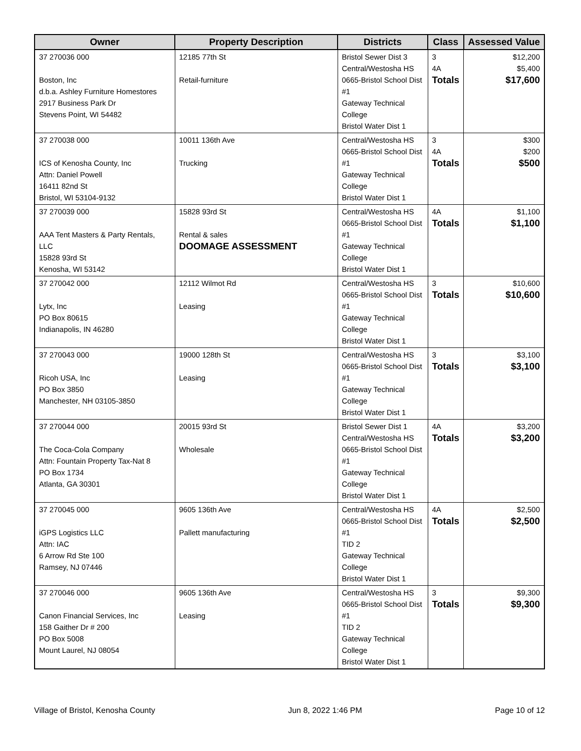| Owner | Property Description | Districts | Class | Assessed Value |
| --- | --- | --- | --- | --- |
| 37 270036 000 Boston, Inc d.b.a. Ashley Furniture Homestores 2917 Business Park Dr Stevens Point, WI 54482 | 12185 77th St Retail-furniture | Bristol Sewer Dist 3 Central/Westosha HS 0665-Bristol School Dist #1 Gateway Technical College Bristol Water Dist 1 | 3 4A Totals | $12,200 $5,400 $17,600 |
| 37 270038 000 ICS of Kenosha County, Inc Attn: Daniel Powell 16411 82nd St Bristol, WI 53104-9132 | 10011 136th Ave Trucking | Central/Westosha HS 0665-Bristol School Dist #1 Gateway Technical College Bristol Water Dist 1 | 3 4A Totals | $300 $200 $500 |
| 37 270039 000 AAA Tent Masters & Party Rentals, LLC 15828 93rd St Kenosha, WI 53142 | 15828 93rd St Rental & sales DOOMAGE ASSESSMENT | Central/Westosha HS 0665-Bristol School Dist #1 Gateway Technical College Bristol Water Dist 1 | 4A Totals | $1,100 $1,100 |
| 37 270042 000 Lytx, Inc PO Box 80615 Indianapolis, IN 46280 | 12112 Wilmot Rd Leasing | Central/Westosha HS 0665-Bristol School Dist #1 Gateway Technical College Bristol Water Dist 1 | 3 Totals | $10,600 $10,600 |
| 37 270043 000 Ricoh USA, Inc PO Box 3850 Manchester, NH 03105-3850 | 19000 128th St Leasing | Central/Westosha HS 0665-Bristol School Dist #1 Gateway Technical College Bristol Water Dist 1 | 3 Totals | $3,100 $3,100 |
| 37 270044 000 The Coca-Cola Company Attn: Fountain Property Tax-Nat 8 PO Box 1734 Atlanta, GA 30301 | 20015 93rd St Wholesale | Bristol Sewer Dist 1 Central/Westosha HS 0665-Bristol School Dist #1 Gateway Technical College Bristol Water Dist 1 | 4A Totals | $3,200 $3,200 |
| 37 270045 000 iGPS Logistics LLC Attn: IAC 6 Arrow Rd Ste 100 Ramsey, NJ 07446 | 9605 136th Ave Pallett manufacturing | Central/Westosha HS 0665-Bristol School Dist #1 TID 2 Gateway Technical College Bristol Water Dist 1 | 4A Totals | $2,500 $2,500 |
| 37 270046 000 Canon Financial Services, Inc 158 Gaither Dr # 200 PO Box 5008 Mount Laurel, NJ 08054 | 9605 136th Ave Leasing | Central/Westosha HS 0665-Bristol School Dist #1 TID 2 Gateway Technical College Bristol Water Dist 1 | 3 Totals | $9,300 $9,300 |
Village of Bristol, Kenosha County Jun 8, 2022 1:46 PM Page 10 of 12